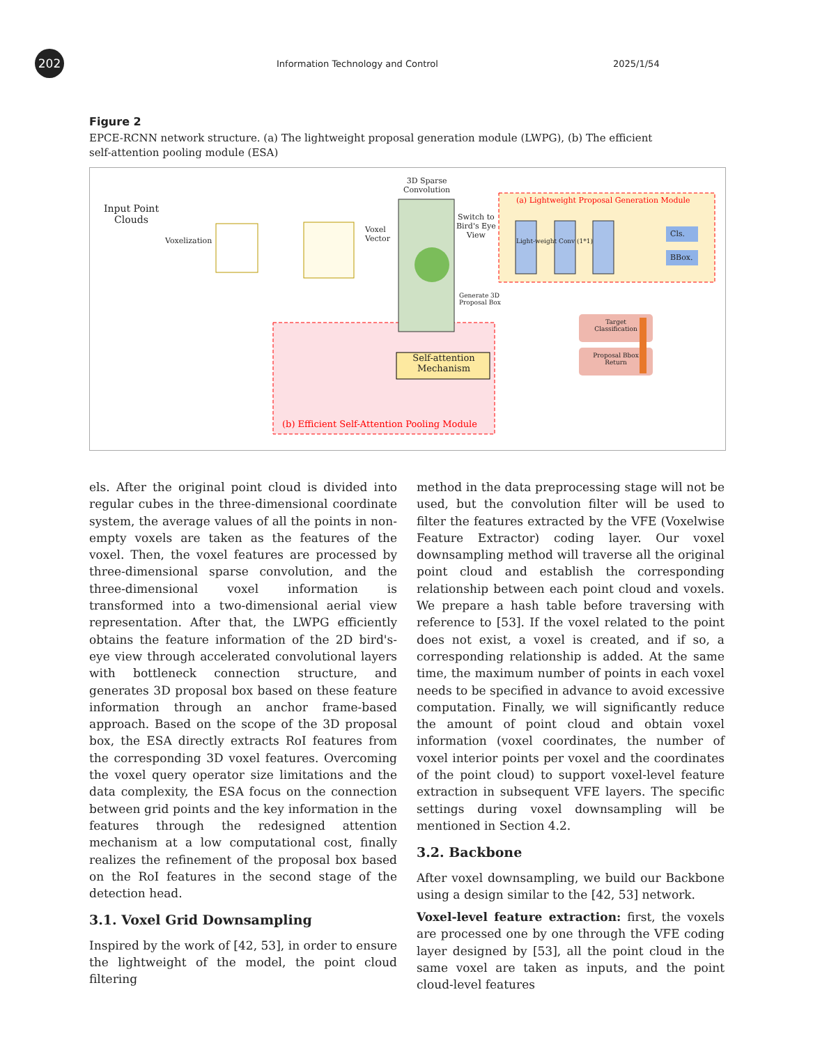202
Information Technology and Control
2025/1/54
Figure 2
EPCE-RCNN network structure. (a) The lightweight proposal generation module (LWPG), (b) The efficient self-attention pooling module (ESA)
Input Point
Clouds
Voxelization
Voxel
Vector
3D Sparse
Convolution
Switch to
Bird's Eye
View
(a) Lightweight Proposal Generation Module
Light-weight Conv (1*1)
Cls.
BBox.
Generate 3D
Proposal Box
Self-attention Mechanism
(b) Efficient Self-Attention Pooling Module
Target Classification
Proposal Bbox Return
els. After the original point cloud is divided into regular cubes in the three-dimensional coordinate system, the average values of all the points in non-empty voxels are taken as the features of the voxel. Then, the voxel features are processed by three-dimensional sparse convolution, and the three-dimensional voxel information is transformed into a two-dimensional aerial view representation. After that, the LWPG efficiently obtains the feature information of the 2D bird's-eye view through accelerated convolutional layers with bottleneck connection structure, and generates 3D proposal box based on these feature information through an anchor frame-based approach. Based on the scope of the 3D proposal box, the ESA directly extracts RoI features from the corresponding 3D voxel features. Overcoming the voxel query operator size limitations and the data complexity, the ESA focus on the connection between grid points and the key information in the features through the redesigned attention mechanism at a low computational cost, finally realizes the refinement of the proposal box based on the RoI features in the second stage of the detection head.
3.1. Voxel Grid Downsampling
Inspired by the work of [42, 53], in order to ensure the lightweight of the model, the point cloud filtering
method in the data preprocessing stage will not be used, but the convolution filter will be used to filter the features extracted by the VFE (Voxelwise Feature Extractor) coding layer. Our voxel downsampling method will traverse all the original point cloud and establish the corresponding relationship between each point cloud and voxels. We prepare a hash table before traversing with reference to [53]. If the voxel related to the point does not exist, a voxel is created, and if so, a corresponding relationship is added. At the same time, the maximum number of points in each voxel needs to be specified in advance to avoid excessive computation. Finally, we will significantly reduce the amount of point cloud and obtain voxel information (voxel coordinates, the number of voxel interior points per voxel and the coordinates of the point cloud) to support voxel-level feature extraction in subsequent VFE layers. The specific settings during voxel downsampling will be mentioned in Section 4.2.
3.2. Backbone
After voxel downsampling, we build our Backbone using a design similar to the [42, 53] network.
Voxel-level feature extraction: first, the voxels are processed one by one through the VFE coding layer designed by [53], all the point cloud in the same voxel are taken as inputs, and the point cloud-level features